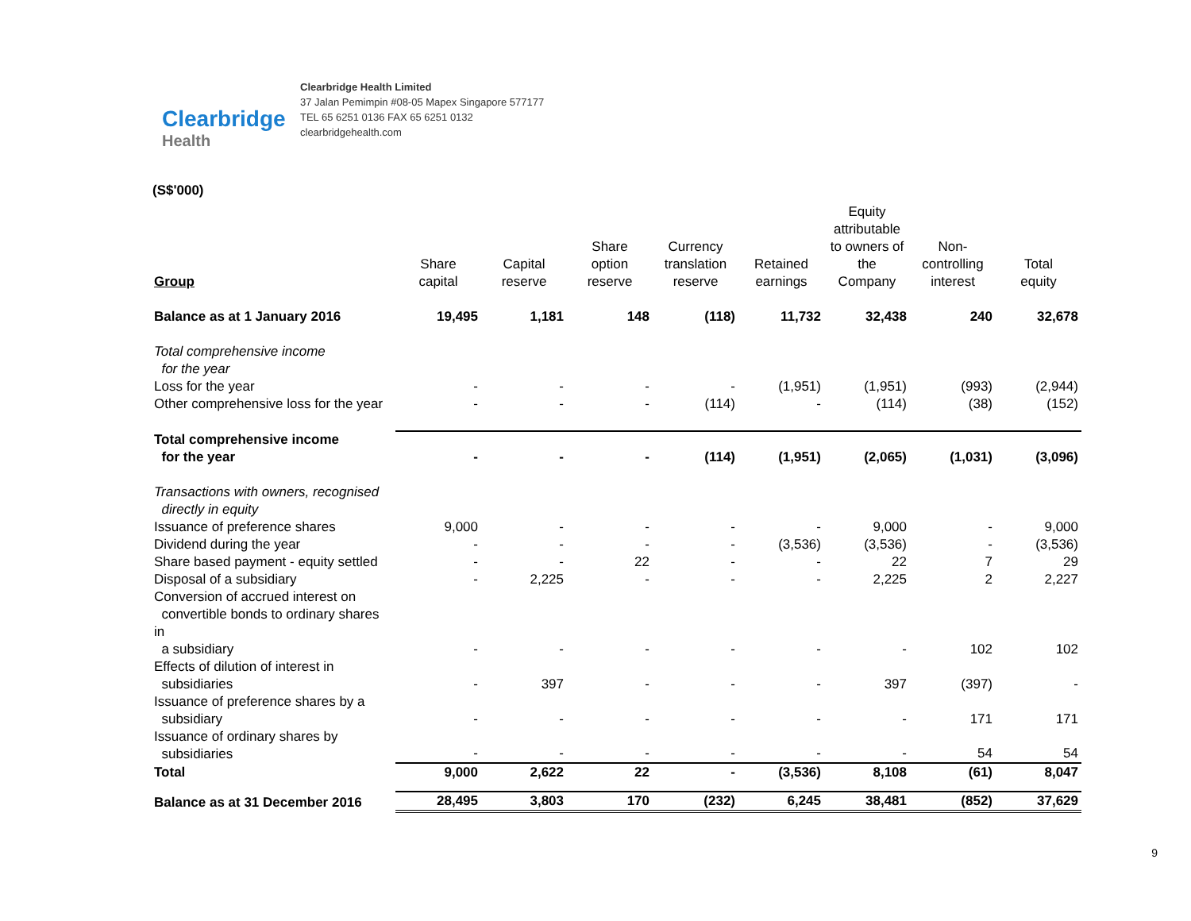Clearbridge
Health
Clearbridge Health Limited
37 Jalan Pemimpin #08-05 Mapex Singapore 577177
TEL 65 6251 0136 FAX 65 6251 0132
clearbridgehealth.com
(S$'000)
| Group | Share capital | Capital reserve | Share option reserve | Currency translation reserve | Retained earnings | Equity attributable to owners of the Company | Non- controlling interest | Total equity |
| --- | --- | --- | --- | --- | --- | --- | --- | --- |
| Balance as at 1 January 2016 | 19,495 | 1,181 | 148 | (118) | 11,732 | 32,438 | 240 | 32,678 |
| Total comprehensive income for the year | | | | | | | | |
| Loss for the year | - | - | - | - | (1,951) | (1,951) | (993) | (2,944) |
| Other comprehensive loss for the year | - | - | - | (114) | - | (114) | (38) | (152) |
| Total comprehensive income for the year | - | - | - | (114) | (1,951) | (2,065) | (1,031) | (3,096) |
| Transactions with owners, recognised directly in equity | | | | | | | | |
| Issuance of preference shares | 9,000 | - | - | - | - | 9,000 | - | 9,000 |
| Dividend during the year | - | - | - | - | (3,536) | (3,536) | - | (3,536) |
| Share based payment - equity settled | - | - | 22 | - | - | 22 | 7 | 29 |
| Disposal of a subsidiary | - | 2,225 | - | - | - | 2,225 | 2 | 2,227 |
| Conversion of accrued interest on convertible bonds to ordinary shares in a subsidiary | - | - | - | - | - | - | 102 | 102 |
| Effects of dilution of interest in subsidiaries | - | 397 | - | - | - | 397 | (397) | - |
| Issuance of preference shares by a subsidiary | - | - | - | - | - | - | 171 | 171 |
| Issuance of ordinary shares by subsidiaries | - | - | - | - | - | - | 54 | 54 |
| Total | 9,000 | 2,622 | 22 | - | (3,536) | 8,108 | (61) | 8,047 |
| Balance as at 31 December 2016 | 28,495 | 3,803 | 170 | (232) | 6,245 | 38,481 | (852) | 37,629 |
9